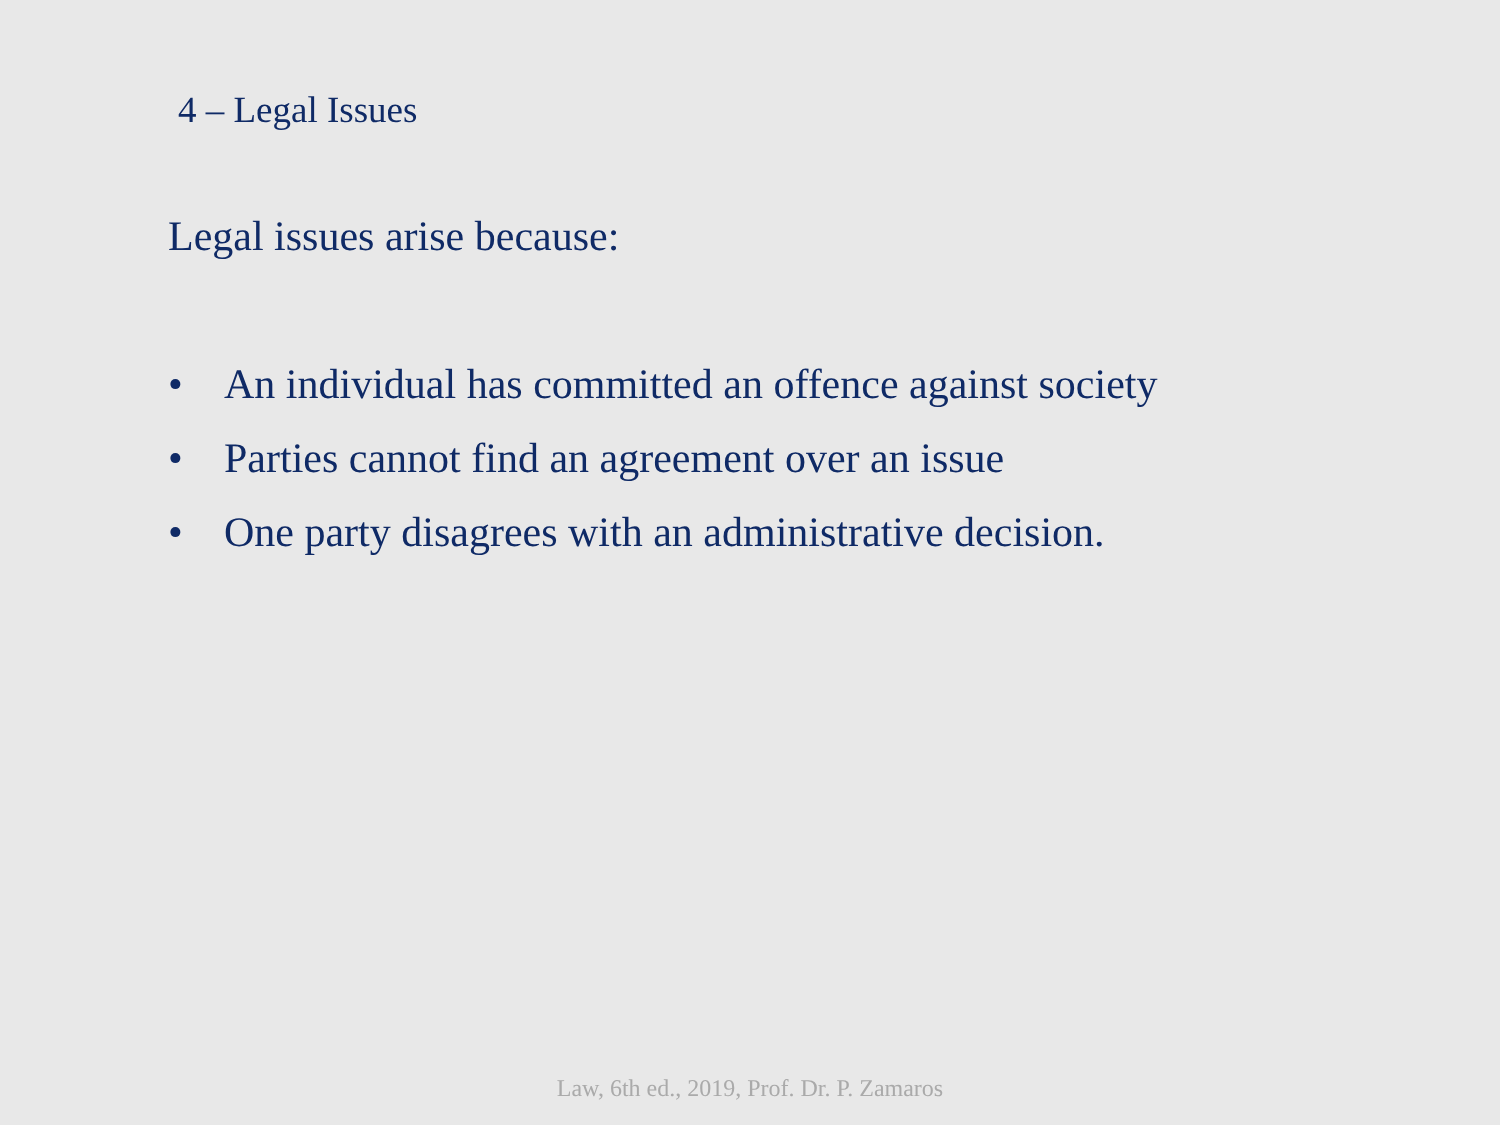4 – Legal Issues
Legal issues arise because:
• An individual has committed an offence against society
• Parties cannot find an agreement over an issue
• One party disagrees with an administrative decision.
Law, 6th ed., 2019, Prof. Dr. P. Zamaros